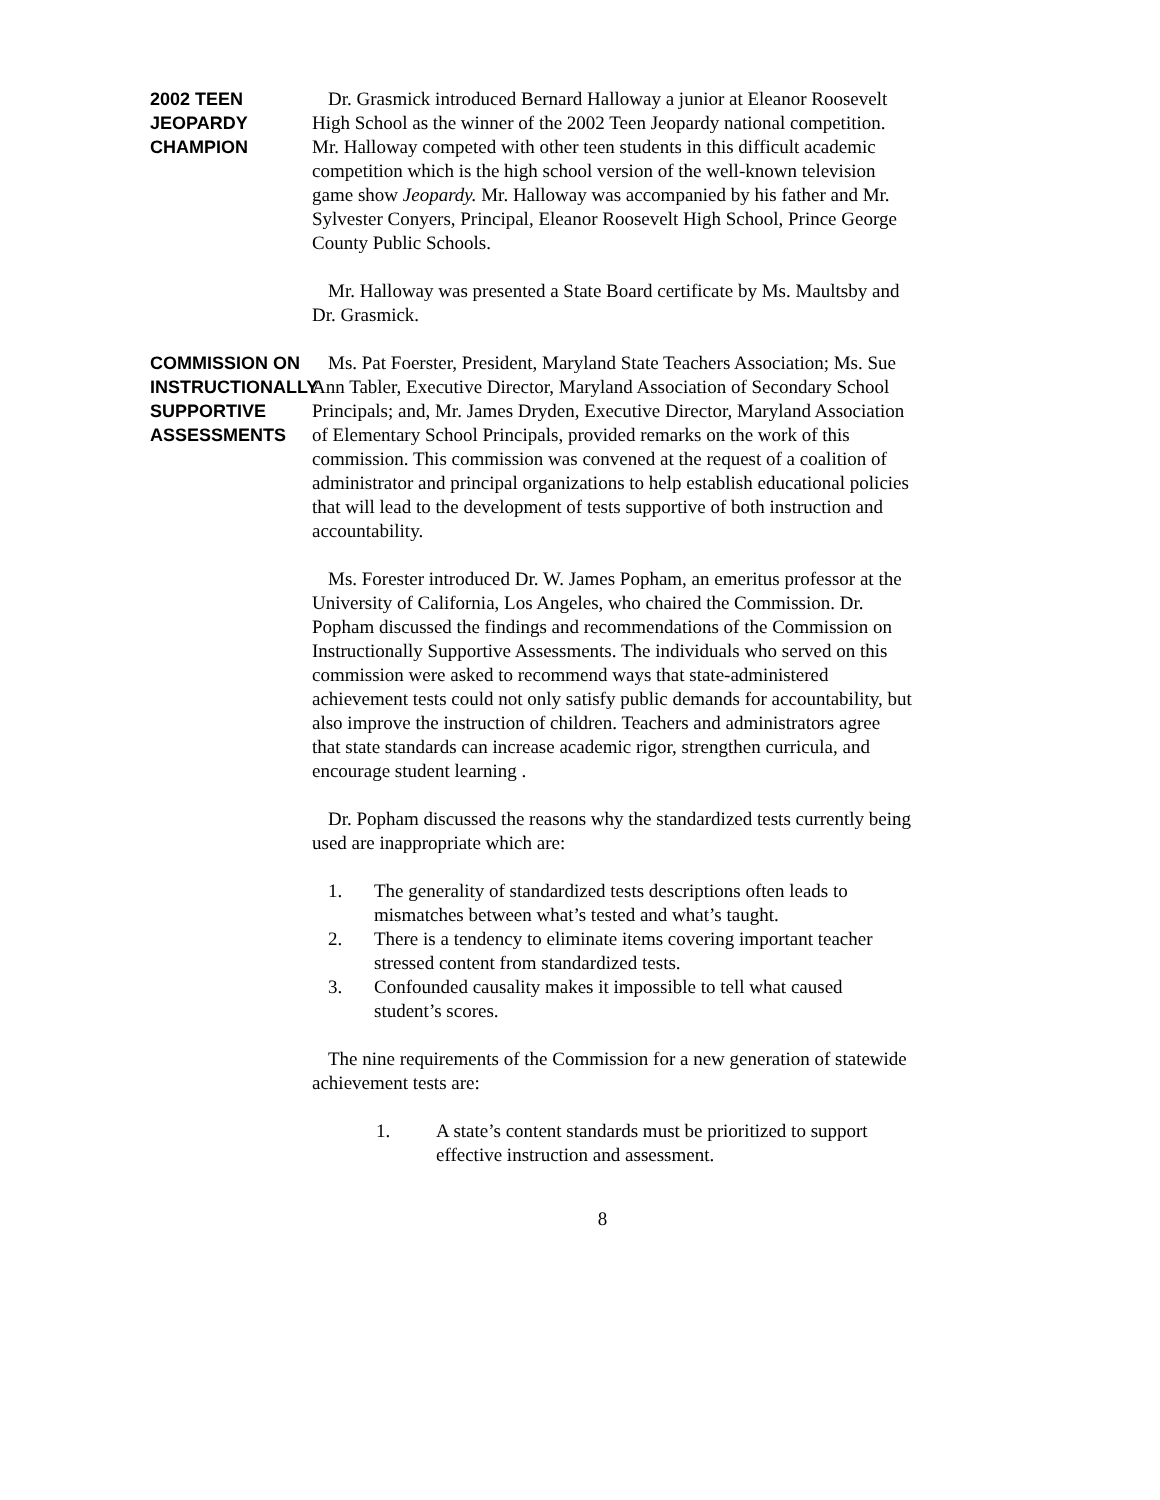2002 TEEN
JEOPARDY
CHAMPION
Dr. Grasmick introduced Bernard Halloway a junior at Eleanor Roosevelt High School as the winner of the 2002 Teen Jeopardy national competition. Mr. Halloway competed with other teen students in this difficult academic competition which is the high school version of the well-known television game show Jeopardy. Mr. Halloway was accompanied by his father and Mr. Sylvester Conyers, Principal, Eleanor Roosevelt High School, Prince George County Public Schools.
Mr. Halloway was presented a State Board certificate by Ms. Maultsby and Dr. Grasmick.
COMMISSION ON
INSTRUCTIONALLY
SUPPORTIVE
ASSESSMENTS
Ms. Pat Foerster, President, Maryland State Teachers Association; Ms. Sue Ann Tabler, Executive Director, Maryland Association of Secondary School Principals; and, Mr. James Dryden, Executive Director, Maryland Association of Elementary School Principals, provided remarks on the work of this commission. This commission was convened at the request of a coalition of administrator and principal organizations to help establish educational policies that will lead to the development of tests supportive of both instruction and accountability.
Ms. Forester introduced Dr. W. James Popham, an emeritus professor at the University of California, Los Angeles, who chaired the Commission. Dr. Popham discussed the findings and recommendations of the Commission on Instructionally Supportive Assessments. The individuals who served on this commission were asked to recommend ways that state-administered achievement tests could not only satisfy public demands for accountability, but also improve the instruction of children. Teachers and administrators agree that state standards can increase academic rigor, strengthen curricula, and encourage student learning .
Dr. Popham discussed the reasons why the standardized tests currently being used are inappropriate which are:
1. The generality of standardized tests descriptions often leads to mismatches between what’s tested and what’s taught.
2. There is a tendency to eliminate items covering important teacher stressed content from standardized tests.
3. Confounded causality makes it impossible to tell what caused student’s scores.
The nine requirements of the Commission for a new generation of statewide achievement tests are:
1. A state’s content standards must be prioritized to support effective instruction and assessment.
8